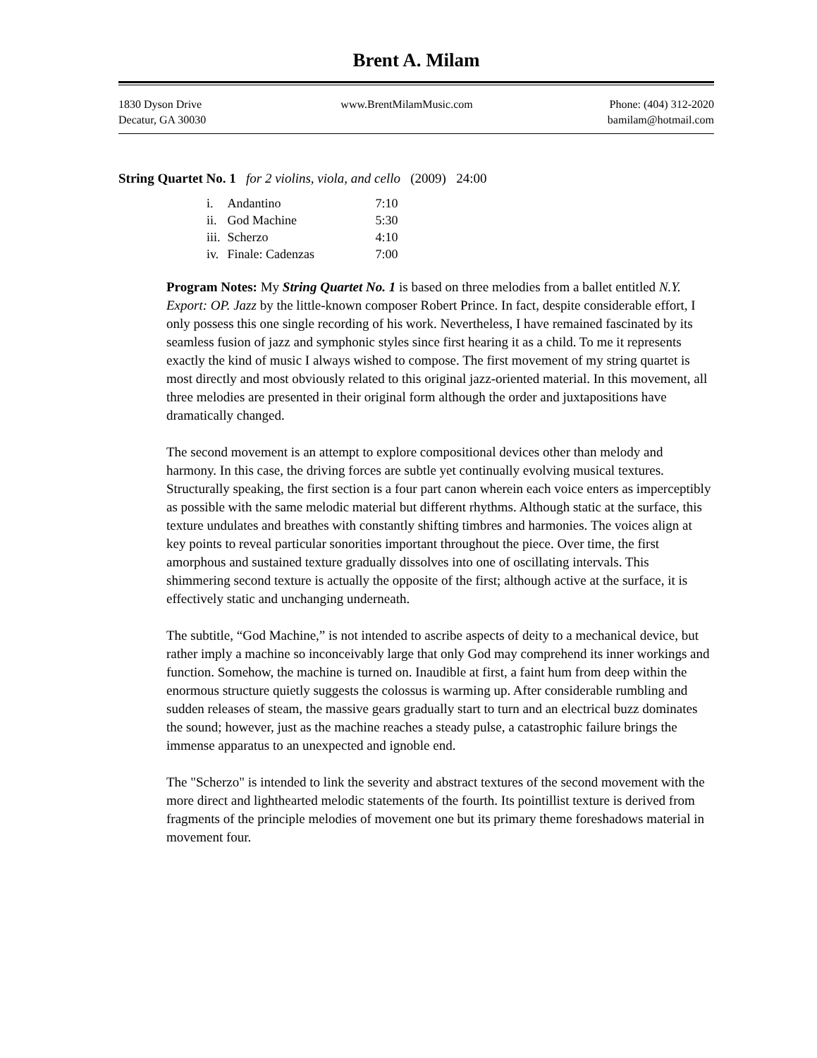Brent A. Milam
1830 Dyson Drive
Decatur, GA 30030
www.BrentMilamMusic.com Phone: (404) 312-2020
bamilam@hotmail.com
String Quartet No. 1 for 2 violins, viola, and cello (2009) 24:00
| i. | Andantino | 7:10 |
| ii. | God Machine | 5:30 |
| iii. | Scherzo | 4:10 |
| iv. | Finale: Cadenzas | 7:00 |
Program Notes: My String Quartet No. 1 is based on three melodies from a ballet entitled N.Y. Export: OP. Jazz by the little-known composer Robert Prince. In fact, despite considerable effort, I only possess this one single recording of his work. Nevertheless, I have remained fascinated by its seamless fusion of jazz and symphonic styles since first hearing it as a child. To me it represents exactly the kind of music I always wished to compose. The first movement of my string quartet is most directly and most obviously related to this original jazz-oriented material. In this movement, all three melodies are presented in their original form although the order and juxtapositions have dramatically changed.
The second movement is an attempt to explore compositional devices other than melody and harmony. In this case, the driving forces are subtle yet continually evolving musical textures. Structurally speaking, the first section is a four part canon wherein each voice enters as imperceptibly as possible with the same melodic material but different rhythms. Although static at the surface, this texture undulates and breathes with constantly shifting timbres and harmonies. The voices align at key points to reveal particular sonorities important throughout the piece. Over time, the first amorphous and sustained texture gradually dissolves into one of oscillating intervals. This shimmering second texture is actually the opposite of the first; although active at the surface, it is effectively static and unchanging underneath.
The subtitle, “God Machine,” is not intended to ascribe aspects of deity to a mechanical device, but rather imply a machine so inconceivably large that only God may comprehend its inner workings and function. Somehow, the machine is turned on. Inaudible at first, a faint hum from deep within the enormous structure quietly suggests the colossus is warming up. After considerable rumbling and sudden releases of steam, the massive gears gradually start to turn and an electrical buzz dominates the sound; however, just as the machine reaches a steady pulse, a catastrophic failure brings the immense apparatus to an unexpected and ignoble end.
The "Scherzo" is intended to link the severity and abstract textures of the second movement with the more direct and lighthearted melodic statements of the fourth. Its pointillist texture is derived from fragments of the principle melodies of movement one but its primary theme foreshadows material in movement four.